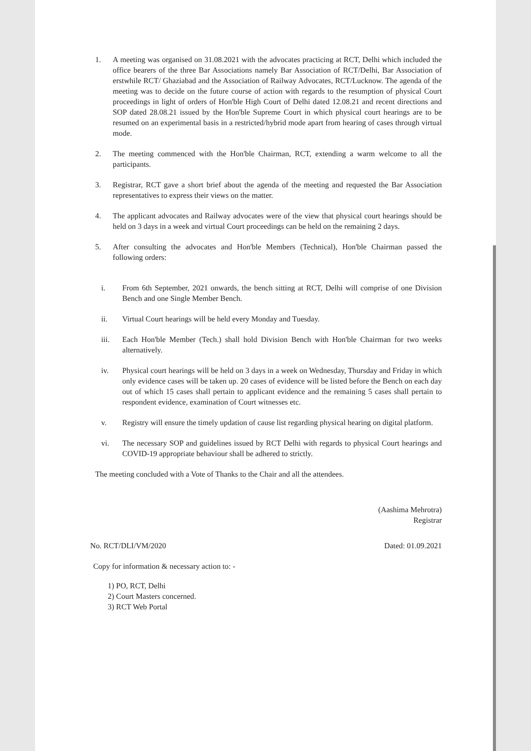1. A meeting was organised on 31.08.2021 with the advocates practicing at RCT, Delhi which included the office bearers of the three Bar Associations namely Bar Association of RCT/Delhi, Bar Association of erstwhile RCT/ Ghaziabad and the Association of Railway Advocates, RCT/Lucknow. The agenda of the meeting was to decide on the future course of action with regards to the resumption of physical Court proceedings in light of orders of Hon'ble High Court of Delhi dated 12.08.21 and recent directions and SOP dated 28.08.21 issued by the Hon'ble Supreme Court in which physical court hearings are to be resumed on an experimental basis in a restricted/hybrid mode apart from hearing of cases through virtual mode.
2. The meeting commenced with the Hon'ble Chairman, RCT, extending a warm welcome to all the participants.
3. Registrar, RCT gave a short brief about the agenda of the meeting and requested the Bar Association representatives to express their views on the matter.
4. The applicant advocates and Railway advocates were of the view that physical court hearings should be held on 3 days in a week and virtual Court proceedings can be held on the remaining 2 days.
5. After consulting the advocates and Hon'ble Members (Technical), Hon'ble Chairman passed the following orders:
i. From 6th September, 2021 onwards, the bench sitting at RCT, Delhi will comprise of one Division Bench and one Single Member Bench.
ii. Virtual Court hearings will be held every Monday and Tuesday.
iii. Each Hon'ble Member (Tech.) shall hold Division Bench with Hon'ble Chairman for two weeks alternatively.
iv. Physical court hearings will be held on 3 days in a week on Wednesday, Thursday and Friday in which only evidence cases will be taken up. 20 cases of evidence will be listed before the Bench on each day out of which 15 cases shall pertain to applicant evidence and the remaining 5 cases shall pertain to respondent evidence, examination of Court witnesses etc.
v. Registry will ensure the timely updation of cause list regarding physical hearing on digital platform.
vi. The necessary SOP and guidelines issued by RCT Delhi with regards to physical Court hearings and COVID-19 appropriate behaviour shall be adhered to strictly.
The meeting concluded with a Vote of Thanks to the Chair and all the attendees.
(Aashima Mehrotra)
Registrar
No. RCT/DLI/VM/2020 Dated: 01.09.2021
Copy for information & necessary action to: -
1) PO, RCT, Delhi
2) Court Masters concerned.
3) RCT Web Portal